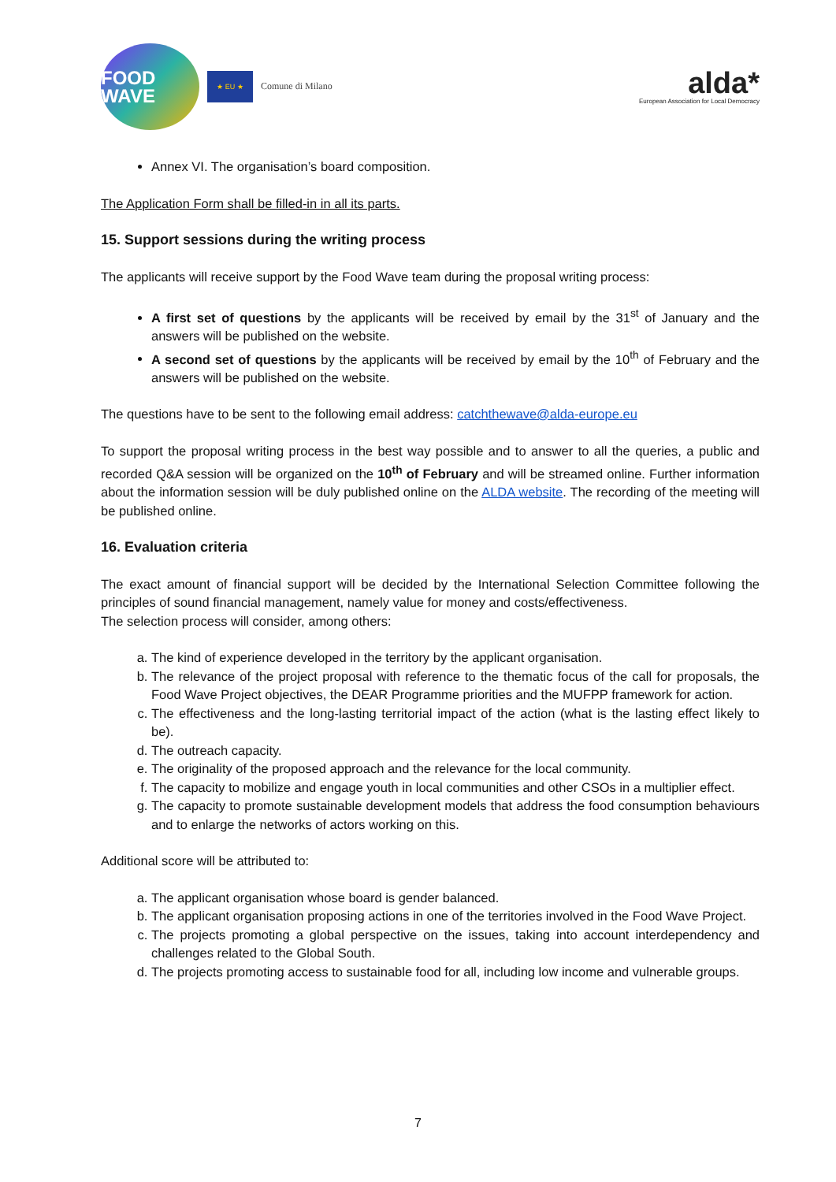FOOD WAVE
★ EU ★
Comune di Milano
alda*
European Association for Local Democracy
Annex VI. The organisation’s board composition.
The Application Form shall be filled-in in all its parts.
15. Support sessions during the writing process
The applicants will receive support by the Food Wave team during the proposal writing process:
A first set of questions by the applicants will be received by email by the 31<sup>st</sup> of January and the answers will be published on the website.
A second set of questions by the applicants will be received by email by the 10<sup>th</sup> of February and the answers will be published on the website.
The questions have to be sent to the following email address: catchthewave@alda-europe.eu
To support the proposal writing process in the best way possible and to answer to all the queries, a public and recorded Q&A session will be organized on the 10<sup>th</sup> of February and will be streamed online. Further information about the information session will be duly published online on the ALDA website. The recording of the meeting will be published online.
16. Evaluation criteria
The exact amount of financial support will be decided by the International Selection Committee following the principles of sound financial management, namely value for money and costs/effectiveness.
The selection process will consider, among others:
a. The kind of experience developed in the territory by the applicant organisation.
b. The relevance of the project proposal with reference to the thematic focus of the call for proposals, the Food Wave Project objectives, the DEAR Programme priorities and the MUFPP framework for action.
c. The effectiveness and the long-lasting territorial impact of the action (what is the lasting effect likely to be).
d. The outreach capacity.
e. The originality of the proposed approach and the relevance for the local community.
f. The capacity to mobilize and engage youth in local communities and other CSOs in a multiplier effect.
g. The capacity to promote sustainable development models that address the food consumption behaviours and to enlarge the networks of actors working on this.
Additional score will be attributed to:
a. The applicant organisation whose board is gender balanced.
b. The applicant organisation proposing actions in one of the territories involved in the Food Wave Project.
c. The projects promoting a global perspective on the issues, taking into account interdependency and challenges related to the Global South.
d. The projects promoting access to sustainable food for all, including low income and vulnerable groups.
7